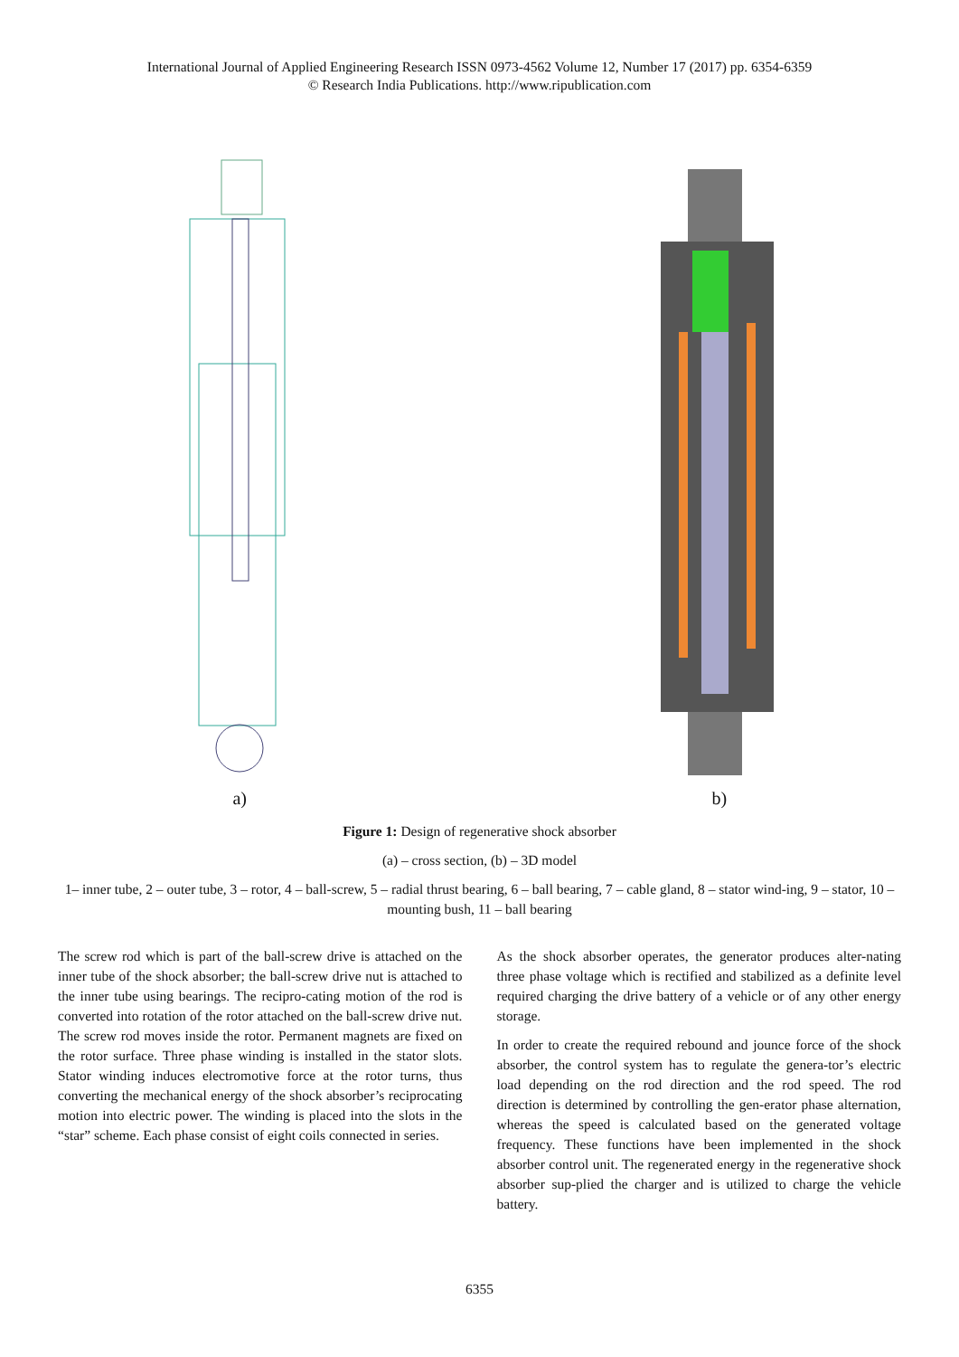International Journal of Applied Engineering Research ISSN 0973-4562 Volume 12, Number 17 (2017) pp. 6354-6359
© Research India Publications. http://www.ripublication.com
a)
b)
Figure 1: Design of regenerative shock absorber
(a) – cross section, (b) – 3D model
1– inner tube, 2 – outer tube, 3 – rotor, 4 – ball-screw, 5 – radial thrust bearing, 6 – ball bearing, 7 – cable gland, 8 – stator wind-ing, 9 – stator, 10 – mounting bush, 11 – ball bearing
The screw rod which is part of the ball-screw drive is attached on the inner tube of the shock absorber; the ball-screw drive nut is attached to the inner tube using bearings. The recipro-cating motion of the rod is converted into rotation of the rotor attached on the ball-screw drive nut. The screw rod moves inside the rotor. Permanent magnets are fixed on the rotor surface. Three phase winding is installed in the stator slots. Stator winding induces electromotive force at the rotor turns, thus converting the mechanical energy of the shock absorber’s reciprocating motion into electric power. The winding is placed into the slots in the “star” scheme. Each phase consist of eight coils connected in series.
As the shock absorber operates, the generator produces alter-nating three phase voltage which is rectified and stabilized as a definite level required charging the drive battery of a vehicle or of any other energy storage.
In order to create the required rebound and jounce force of the shock absorber, the control system has to regulate the genera-tor’s electric load depending on the rod direction and the rod speed. The rod direction is determined by controlling the gen-erator phase alternation, whereas the speed is calculated based on the generated voltage frequency. These functions have been implemented in the shock absorber control unit. The regenerated energy in the regenerative shock absorber sup-plied the charger and is utilized to charge the vehicle battery.
6355